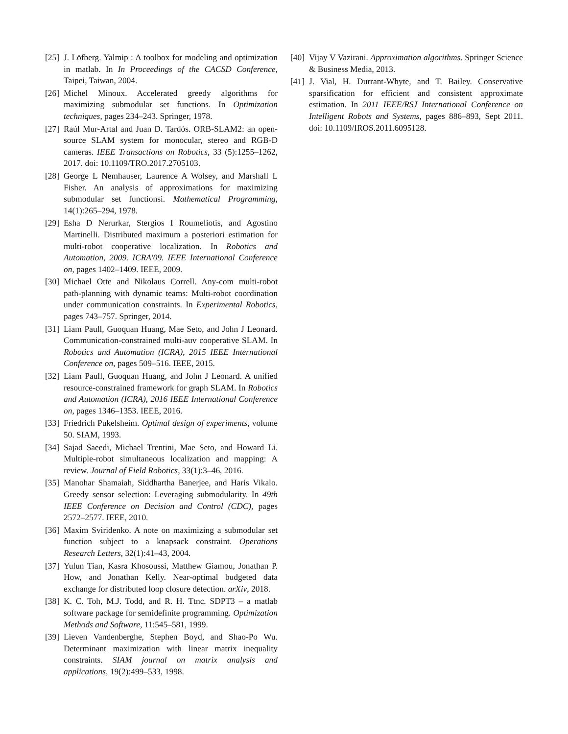[25] J. Löfberg. Yalmip : A toolbox for modeling and optimization in matlab. In In Proceedings of the CACSD Conference, Taipei, Taiwan, 2004.
[26] Michel Minoux. Accelerated greedy algorithms for maximizing submodular set functions. In Optimization techniques, pages 234–243. Springer, 1978.
[27] Raúl Mur-Artal and Juan D. Tardós. ORB-SLAM2: an open-source SLAM system for monocular, stereo and RGB-D cameras. IEEE Transactions on Robotics, 33 (5):1255–1262, 2017. doi: 10.1109/TRO.2017.2705103.
[28] George L Nemhauser, Laurence A Wolsey, and Marshall L Fisher. An analysis of approximations for maximizing submodular set functionsi. Mathematical Programming, 14(1):265–294, 1978.
[29] Esha D Nerurkar, Stergios I Roumeliotis, and Agostino Martinelli. Distributed maximum a posteriori estimation for multi-robot cooperative localization. In Robotics and Automation, 2009. ICRA'09. IEEE International Conference on, pages 1402–1409. IEEE, 2009.
[30] Michael Otte and Nikolaus Correll. Any-com multi-robot path-planning with dynamic teams: Multi-robot coordination under communication constraints. In Experimental Robotics, pages 743–757. Springer, 2014.
[31] Liam Paull, Guoquan Huang, Mae Seto, and John J Leonard. Communication-constrained multi-auv cooperative SLAM. In Robotics and Automation (ICRA), 2015 IEEE International Conference on, pages 509–516. IEEE, 2015.
[32] Liam Paull, Guoquan Huang, and John J Leonard. A unified resource-constrained framework for graph SLAM. In Robotics and Automation (ICRA), 2016 IEEE International Conference on, pages 1346–1353. IEEE, 2016.
[33] Friedrich Pukelsheim. Optimal design of experiments, volume 50. SIAM, 1993.
[34] Sajad Saeedi, Michael Trentini, Mae Seto, and Howard Li. Multiple-robot simultaneous localization and mapping: A review. Journal of Field Robotics, 33(1):3–46, 2016.
[35] Manohar Shamaiah, Siddhartha Banerjee, and Haris Vikalo. Greedy sensor selection: Leveraging submodularity. In 49th IEEE Conference on Decision and Control (CDC), pages 2572–2577. IEEE, 2010.
[36] Maxim Sviridenko. A note on maximizing a submodular set function subject to a knapsack constraint. Operations Research Letters, 32(1):41–43, 2004.
[37] Yulun Tian, Kasra Khosoussi, Matthew Giamou, Jonathan P. How, and Jonathan Kelly. Near-optimal budgeted data exchange for distributed loop closure detection. arXiv, 2018.
[38] K. C. Toh, M.J. Todd, and R. H. Ttnc. SDPT3 – a matlab software package for semidefinite programming. Optimization Methods and Software, 11:545–581, 1999.
[39] Lieven Vandenberghe, Stephen Boyd, and Shao-Po Wu. Determinant maximization with linear matrix inequality constraints. SIAM journal on matrix analysis and applications, 19(2):499–533, 1998.
[40] Vijay V Vazirani. Approximation algorithms. Springer Science & Business Media, 2013.
[41] J. Vial, H. Durrant-Whyte, and T. Bailey. Conservative sparsification for efficient and consistent approximate estimation. In 2011 IEEE/RSJ International Conference on Intelligent Robots and Systems, pages 886–893, Sept 2011. doi: 10.1109/IROS.2011.6095128.